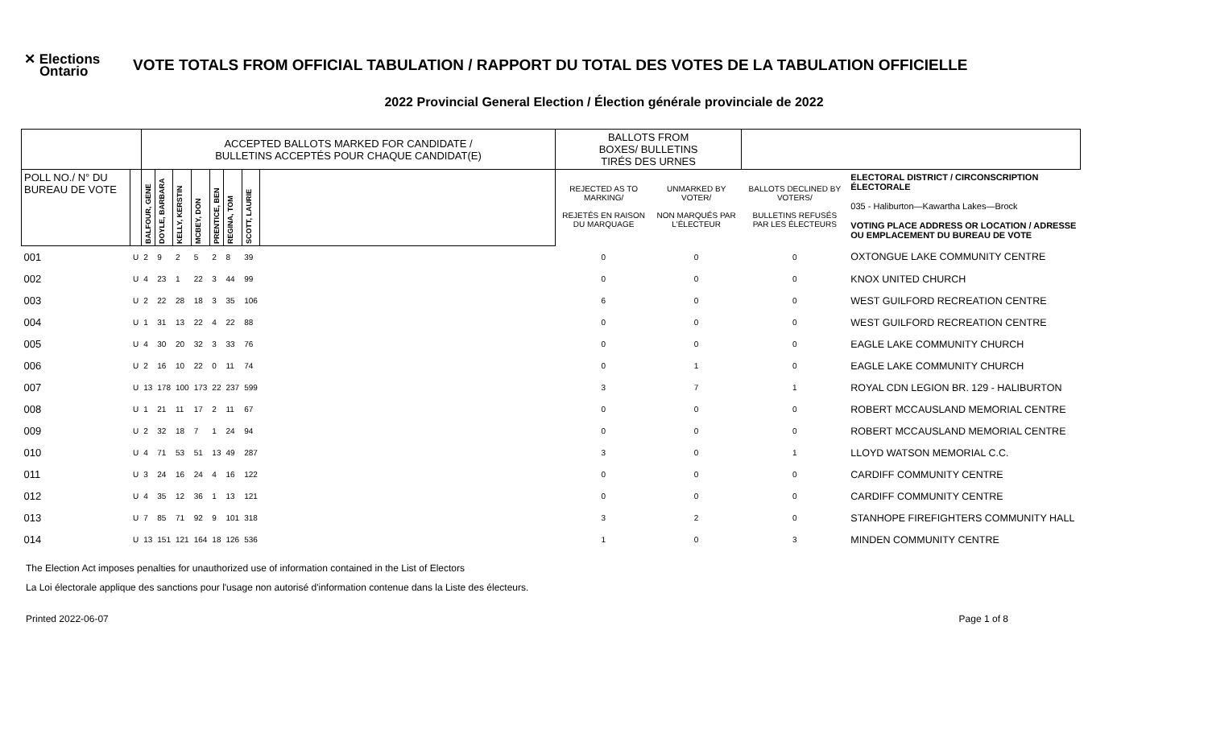✕ Elections
Ontario
VOTE TOTALS FROM OFFICIAL TABULATION / RAPPORT DU TOTAL DES VOTES DE LA TABULATION OFFICIELLE
2022 Provincial General Election / Élection générale provinciale de 2022
| | | ACCEPTED BALLOTS MARKED FOR CANDIDATE / BULLETINS ACCEPTÉS POUR CHAQUE CANDIDAT(E) | | | | | | | | BALLOTS FROM BOXES/ BULLETINS TIRÉS DES URNES | | | |
| --- | --- | --- | --- | --- | --- | --- | --- | --- | --- | --- | --- | --- | --- |
| POLL NO./ N° DU BUREAU DE VOTE | | BALFOUR, GENE | DOYLE, BARBARA | KELLY, KERSTIN | MCBEY, DON | PRENTICE, BEN | REGINA, TOM | SCOTT, LAURIE | | REJECTED AS TO MARKING/ REJETÉS EN RAISON DU MARQUAGE | UNMARKED BY VOTER/ NON MARQUÉS PAR L'ÉLECTEUR | BALLOTS DECLINED BY VOTERS/ BULLETINS REFUSÉS PAR LES ÉLECTEURS | ELECTORAL DISTRICT / CIRCONSCRIPTION ÉLECTORALE 035 - Haliburton—Kawartha Lakes—Brock VOTING PLACE ADDRESS OR LOCATION / ADRESSE OU EMPLACEMENT DU BUREAU DE VOTE |
| 001 | U | 2 | 9 | 2 | 5 | 2 | 8 | 39 | | 0 | 0 | 0 | OXTONGUE LAKE COMMUNITY CENTRE |
| 002 | U | 4 | 23 | 1 | 22 | 3 | 44 | 99 | | 0 | 0 | 0 | KNOX UNITED CHURCH |
| 003 | U | 2 | 22 | 28 | 18 | 3 | 35 | 106 | | 6 | 0 | 0 | WEST GUILFORD RECREATION CENTRE |
| 004 | U | 1 | 31 | 13 | 22 | 4 | 22 | 88 | | 0 | 0 | 0 | WEST GUILFORD RECREATION CENTRE |
| 005 | U | 4 | 30 | 20 | 32 | 3 | 33 | 76 | | 0 | 0 | 0 | EAGLE LAKE COMMUNITY CHURCH |
| 006 | U | 2 | 16 | 10 | 22 | 0 | 11 | 74 | | 0 | 1 | 0 | EAGLE LAKE COMMUNITY CHURCH |
| 007 | U | 13 | 178 | 100 | 173 | 22 | 237 | 599 | | 3 | 7 | 1 | ROYAL CDN LEGION BR. 129 - HALIBURTON |
| 008 | U | 1 | 21 | 11 | 17 | 2 | 11 | 67 | | 0 | 0 | 0 | ROBERT MCCAUSLAND MEMORIAL CENTRE |
| 009 | U | 2 | 32 | 18 | 7 | 1 | 24 | 94 | | 0 | 0 | 0 | ROBERT MCCAUSLAND MEMORIAL CENTRE |
| 010 | U | 4 | 71 | 53 | 51 | 13 | 49 | 287 | | 3 | 0 | 1 | LLOYD WATSON MEMORIAL C.C. |
| 011 | U | 3 | 24 | 16 | 24 | 4 | 16 | 122 | | 0 | 0 | 0 | CARDIFF COMMUNITY CENTRE |
| 012 | U | 4 | 35 | 12 | 36 | 1 | 13 | 121 | | 0 | 0 | 0 | CARDIFF COMMUNITY CENTRE |
| 013 | U | 7 | 85 | 71 | 92 | 9 | 101 | 318 | | 3 | 2 | 0 | STANHOPE FIREFIGHTERS COMMUNITY HALL |
| 014 | U | 13 | 151 | 121 | 164 | 18 | 126 | 536 | | 1 | 0 | 3 | MINDEN COMMUNITY CENTRE |
The Election Act imposes penalties for unauthorized use of information contained in the List of Electors
La Loi électorale applique des sanctions pour l'usage non autorisé d'information contenue dans la Liste des électeurs.
Printed 2022-06-07 Page 1 of 8